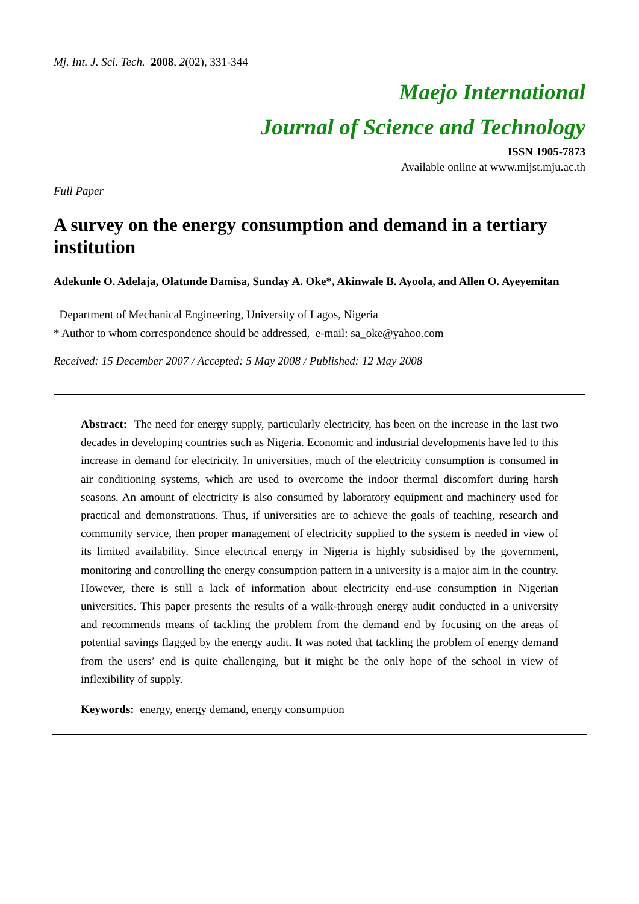Mj. Int. J. Sci. Tech. 2008, 2(02), 331-344
Maejo International
Journal of Science and Technology
ISSN 1905-7873
Available online at www.mijst.mju.ac.th
Full Paper
A survey on the energy consumption and demand in a tertiary institution
Adekunle O. Adelaja, Olatunde Damisa, Sunday A. Oke*, Akinwale B. Ayoola, and Allen O. Ayeyemitan
Department of Mechanical Engineering, University of Lagos, Nigeria
* Author to whom correspondence should be addressed, e-mail: sa_oke@yahoo.com
Received: 15 December 2007 / Accepted: 5 May 2008 / Published: 12 May 2008
Abstract: The need for energy supply, particularly electricity, has been on the increase in the last two decades in developing countries such as Nigeria. Economic and industrial developments have led to this increase in demand for electricity. In universities, much of the electricity consumption is consumed in air conditioning systems, which are used to overcome the indoor thermal discomfort during harsh seasons. An amount of electricity is also consumed by laboratory equipment and machinery used for practical and demonstrations. Thus, if universities are to achieve the goals of teaching, research and community service, then proper management of electricity supplied to the system is needed in view of its limited availability. Since electrical energy in Nigeria is highly subsidised by the government, monitoring and controlling the energy consumption pattern in a university is a major aim in the country. However, there is still a lack of information about electricity end-use consumption in Nigerian universities. This paper presents the results of a walk-through energy audit conducted in a university and recommends means of tackling the problem from the demand end by focusing on the areas of potential savings flagged by the energy audit. It was noted that tackling the problem of energy demand from the users’ end is quite challenging, but it might be the only hope of the school in view of inflexibility of supply.
Keywords: energy, energy demand, energy consumption